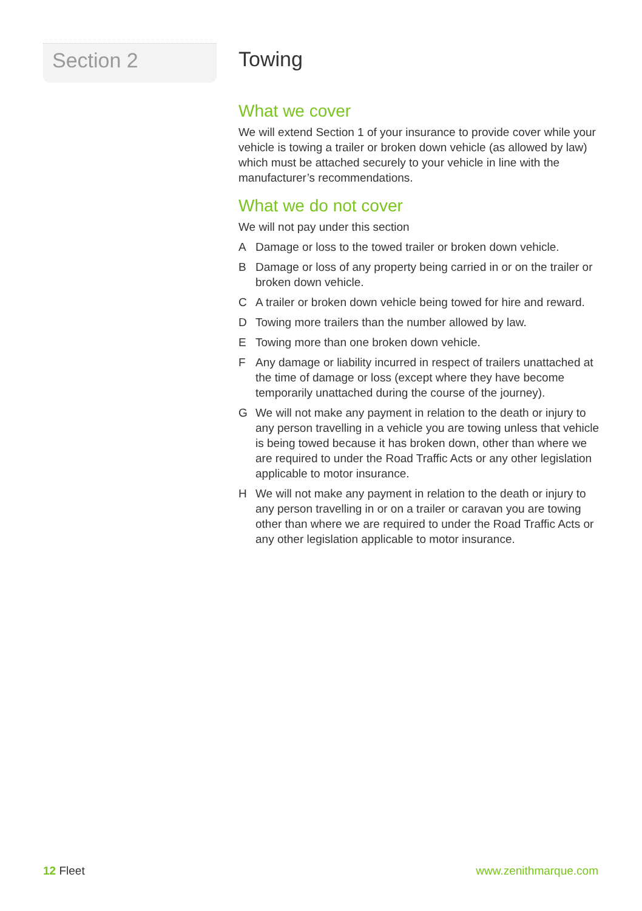Section 2
Towing
What we cover
We will extend Section 1 of your insurance to provide cover while your vehicle is towing a trailer or broken down vehicle (as allowed by law) which must be attached securely to your vehicle in line with the manufacturer’s recommendations.
What we do not cover
We will not pay under this section
A Damage or loss to the towed trailer or broken down vehicle.
B Damage or loss of any property being carried in or on the trailer or broken down vehicle.
C A trailer or broken down vehicle being towed for hire and reward.
D Towing more trailers than the number allowed by law.
E Towing more than one broken down vehicle.
F Any damage or liability incurred in respect of trailers unattached at the time of damage or loss (except where they have become temporarily unattached during the course of the journey).
G We will not make any payment in relation to the death or injury to any person travelling in a vehicle you are towing unless that vehicle is being towed because it has broken down, other than where we are required to under the Road Traffic Acts or any other legislation applicable to motor insurance.
H We will not make any payment in relation to the death or injury to any person travelling in or on a trailer or caravan you are towing other than where we are required to under the Road Traffic Acts or any other legislation applicable to motor insurance.
12 Fleet www.zenithmarque.com